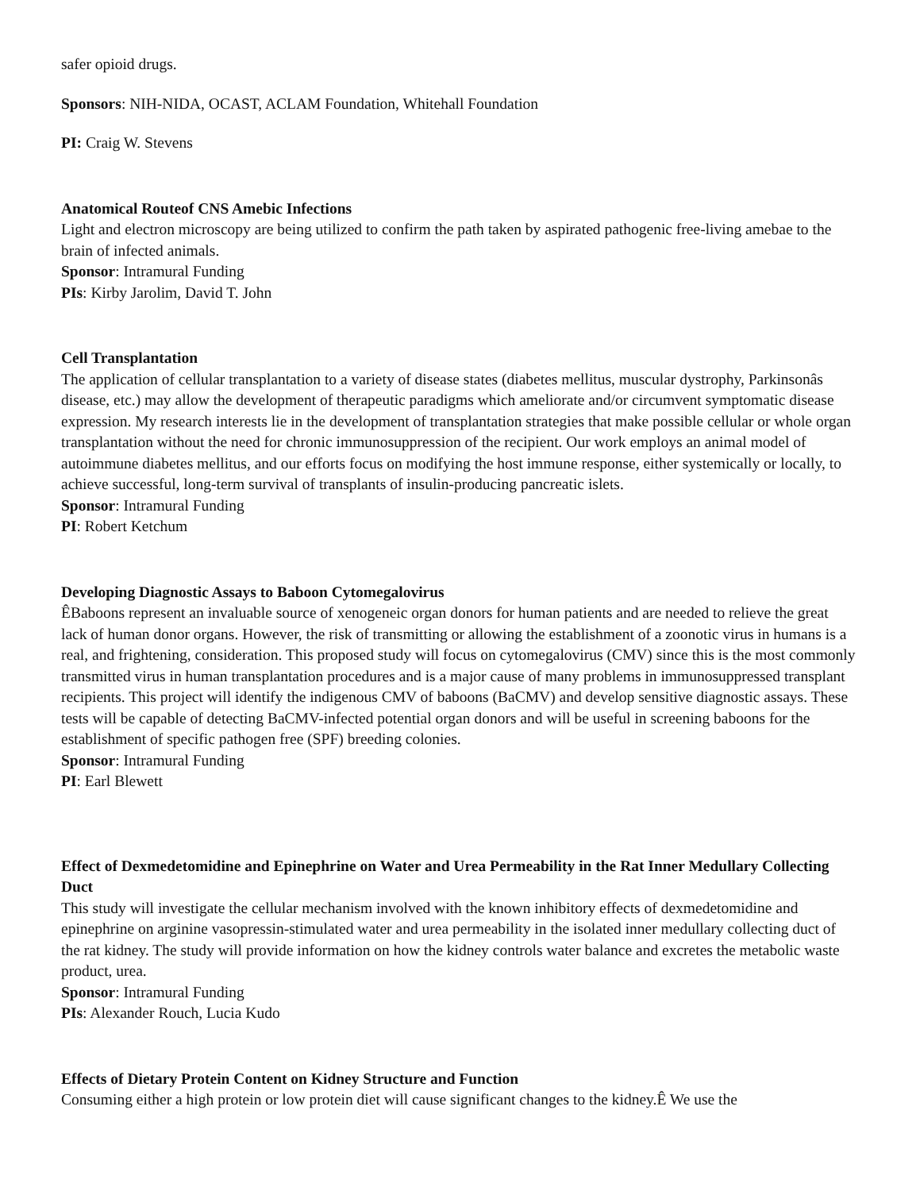safer opioid drugs.
Sponsors: NIH-NIDA, OCAST, ACLAM Foundation, Whitehall Foundation
PI: Craig W. Stevens
Anatomical Routeof CNS Amebic Infections
Light and electron microscopy are being utilized to confirm the path taken by aspirated pathogenic free-living amebae to the brain of infected animals.
Sponsor: Intramural Funding
PIs: Kirby Jarolim, David T. John
Cell Transplantation
The application of cellular transplantation to a variety of disease states (diabetes mellitus, muscular dystrophy, Parkinsonâs disease, etc.) may allow the development of therapeutic paradigms which ameliorate and/or circumvent symptomatic disease expression. My research interests lie in the development of transplantation strategies that make possible cellular or whole organ transplantation without the need for chronic immunosuppression of the recipient. Our work employs an animal model of autoimmune diabetes mellitus, and our efforts focus on modifying the host immune response, either systemically or locally, to achieve successful, long-term survival of transplants of insulin-producing pancreatic islets.
Sponsor: Intramural Funding
PI: Robert Ketchum
Developing Diagnostic Assays to Baboon Cytomegalovirus
ÊBaboons represent an invaluable source of xenogeneic organ donors for human patients and are needed to relieve the great lack of human donor organs. However, the risk of transmitting or allowing the establishment of a zoonotic virus in humans is a real, and frightening, consideration. This proposed study will focus on cytomegalovirus (CMV) since this is the most commonly transmitted virus in human transplantation procedures and is a major cause of many problems in immunosuppressed transplant recipients. This project will identify the indigenous CMV of baboons (BaCMV) and develop sensitive diagnostic assays. These tests will be capable of detecting BaCMV-infected potential organ donors and will be useful in screening baboons for the establishment of specific pathogen free (SPF) breeding colonies.
Sponsor: Intramural Funding
PI: Earl Blewett
Effect of Dexmedetomidine and Epinephrine on Water and Urea Permeability in the Rat Inner Medullary Collecting Duct
This study will investigate the cellular mechanism involved with the known inhibitory effects of dexmedetomidine and epinephrine on arginine vasopressin-stimulated water and urea permeability in the isolated inner medullary collecting duct of the rat kidney. The study will provide information on how the kidney controls water balance and excretes the metabolic waste product, urea.
Sponsor: Intramural Funding
PIs: Alexander Rouch, Lucia Kudo
Effects of Dietary Protein Content on Kidney Structure and Function
Consuming either a high protein or low protein diet will cause significant changes to the kidney.Ê We use the